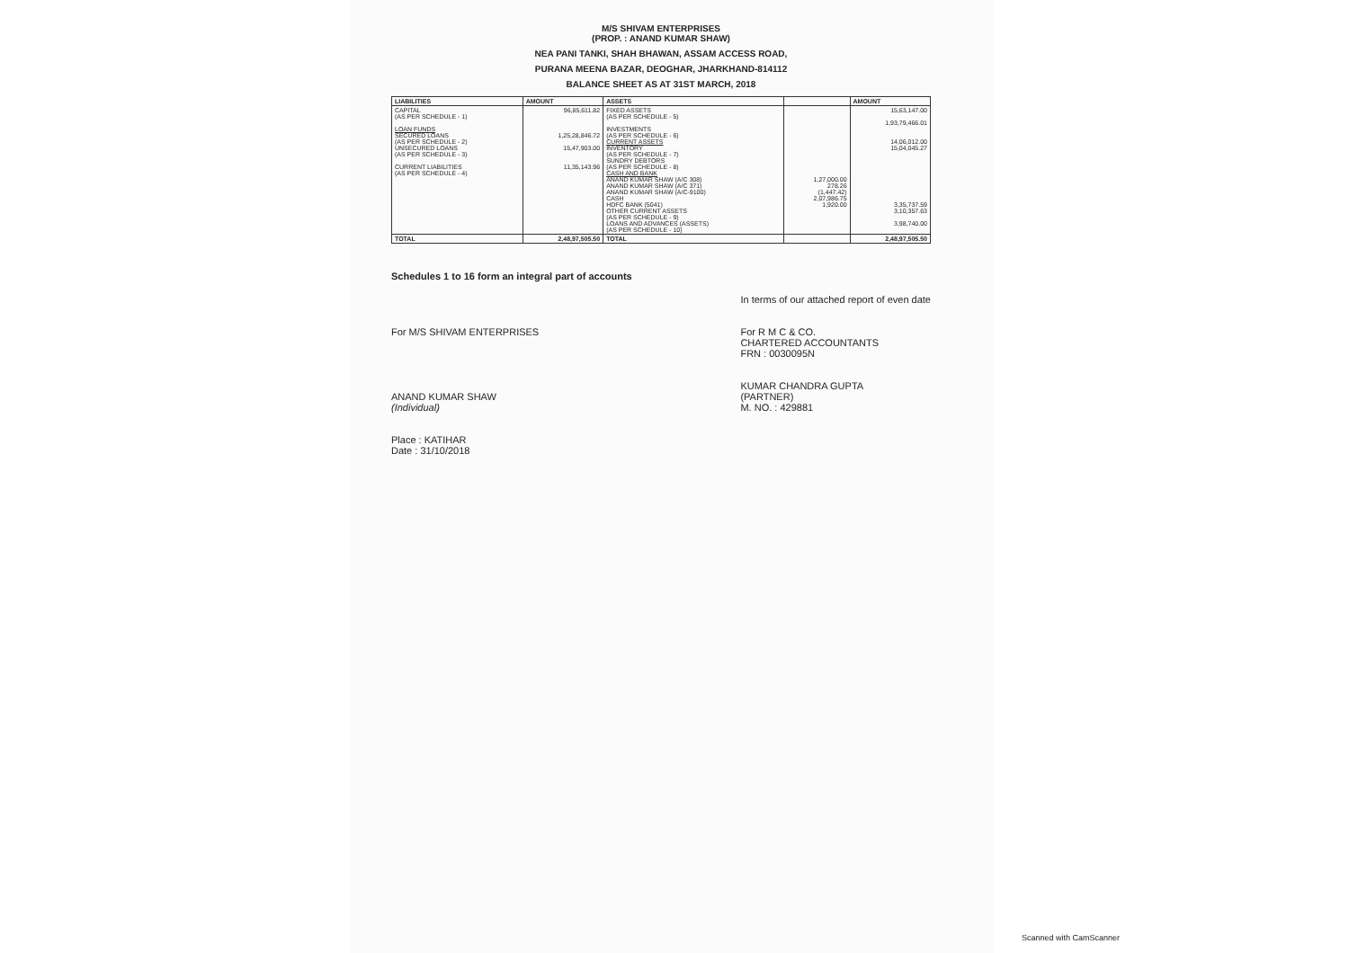M/S SHIVAM ENTERPRISES
(PROP. : ANAND KUMAR SHAW)
NEA PANI TANKI, SHAH BHAWAN, ASSAM ACCESS ROAD,
PURANA MEENA BAZAR, DEOGHAR, JHARKHAND-814112
BALANCE SHEET AS AT 31ST MARCH, 2018
| LIABILITIES | AMOUNT | ASSETS | | AMOUNT |
| --- | --- | --- | --- | --- |
| CAPITAL (AS PER SCHEDULE - 1) LOAN FUNDS SECURED LOANS (AS PER SCHEDULE - 2) UNSECURED LOANS (AS PER SCHEDULE - 3) CURRENT LIABILITIES (AS PER SCHEDULE - 4) | 96,85,611.82 1,25,28,846.72 15,47,903.00 11,35,143.96 | FIXED ASSETS (AS PER SCHEDULE - 5) INVESTMENTS (AS PER SCHEDULE - 6) CURRENT ASSETS INVENTORY (AS PER SCHEDULE - 7) SUNDRY DEBTORS (AS PER SCHEDULE - 8) CASH AND BANK ANAND KUMAR SHAW (A/C 308) ANAND KUMAR SHAW (A/C 371) ANAND KUMAR SHAW (A/C-9100) CASH HDFC BANK (5041) OTHER CURRENT ASSETS (AS PER SCHEDULE - 9) LOANS AND ADVANCES (ASSETS) (AS PER SCHEDULE - 10) | 1,27,000.00 278.26 (1,447.42) 2,07,986.75 1,920.00 | 15,63,147.00 1,93,79,466.01 14,06,012.00 15,04,045.27 3,35,737.59 3,10,357.63 3,98,740.00 |
| TOTAL | 2,48,97,505.50 | TOTAL | | 2,48,97,505.50 |
Schedules 1 to 16 form an integral part of accounts
For M/S SHIVAM ENTERPRISES
ANAND KUMAR SHAW
(Individual)
Place : KATIHAR
Date : 31/10/2018
In terms of our attached report of even date
For R M C & CO.
CHARTERED ACCOUNTANTS
FRN : 0030095N
KUMAR CHANDRA GUPTA
(PARTNER)
M. NO. : 429881
Scanned with CamScanner